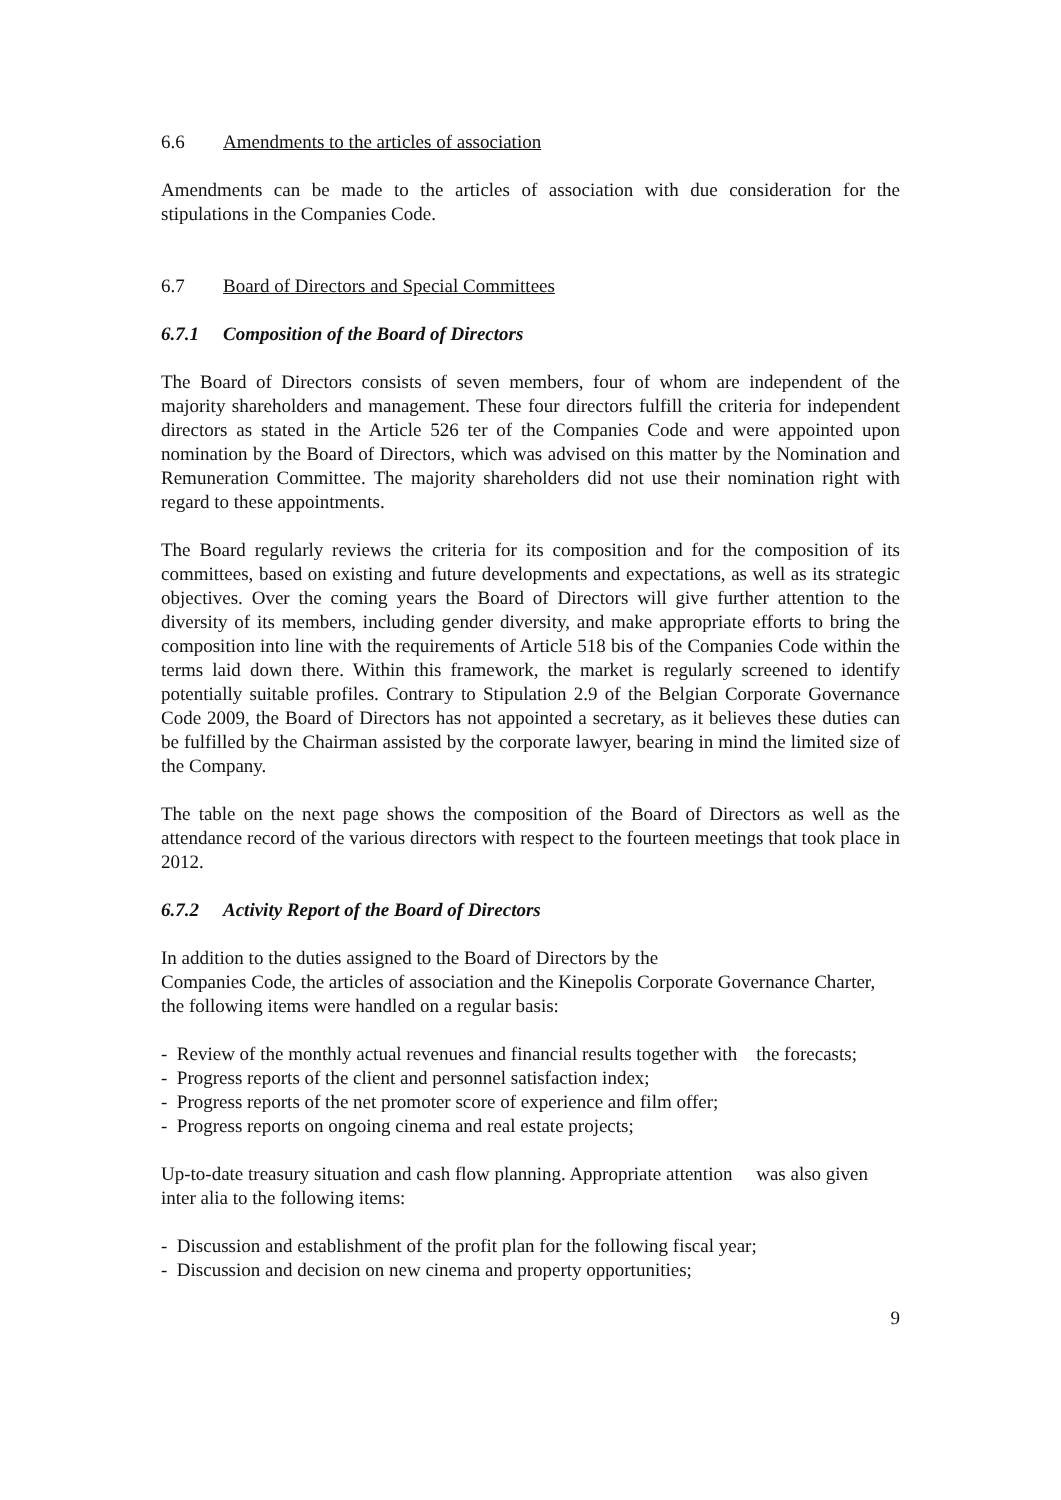6.6 Amendments to the articles of association
Amendments can be made to the articles of association with due consideration for the stipulations in the Companies Code.
6.7 Board of Directors and Special Committees
6.7.1 Composition of the Board of Directors
The Board of Directors consists of seven members, four of whom are independent of the majority shareholders and management. These four directors fulfill the criteria for independent directors as stated in the Article 526 ter of the Companies Code and were appointed upon nomination by the Board of Directors, which was advised on this matter by the Nomination and Remuneration Committee. The majority shareholders did not use their nomination right with regard to these appointments.
The Board regularly reviews the criteria for its composition and for the composition of its committees, based on existing and future developments and expectations, as well as its strategic objectives. Over the coming years the Board of Directors will give further attention to the diversity of its members, including gender diversity, and make appropriate efforts to bring the composition into line with the requirements of Article 518 bis of the Companies Code within the terms laid down there. Within this framework, the market is regularly screened to identify potentially suitable profiles. Contrary to Stipulation 2.9 of the Belgian Corporate Governance Code 2009, the Board of Directors has not appointed a secretary, as it believes these duties can be fulfilled by the Chairman assisted by the corporate lawyer, bearing in mind the limited size of the Company.
The table on the next page shows the composition of the Board of Directors as well as the attendance record of the various directors with respect to the fourteen meetings that took place in 2012.
6.7.2 Activity Report of the Board of Directors
In addition to the duties assigned to the Board of Directors by the
Companies Code, the articles of association and the Kinepolis Corporate Governance Charter, the following items were handled on a regular basis:
- Review of the monthly actual revenues and financial results together with the forecasts;
- Progress reports of the client and personnel satisfaction index;
- Progress reports of the net promoter score of experience and film offer;
- Progress reports on ongoing cinema and real estate projects;
Up-to-date treasury situation and cash flow planning. Appropriate attention was also given inter alia to the following items:
- Discussion and establishment of the profit plan for the following fiscal year;
- Discussion and decision on new cinema and property opportunities;
9